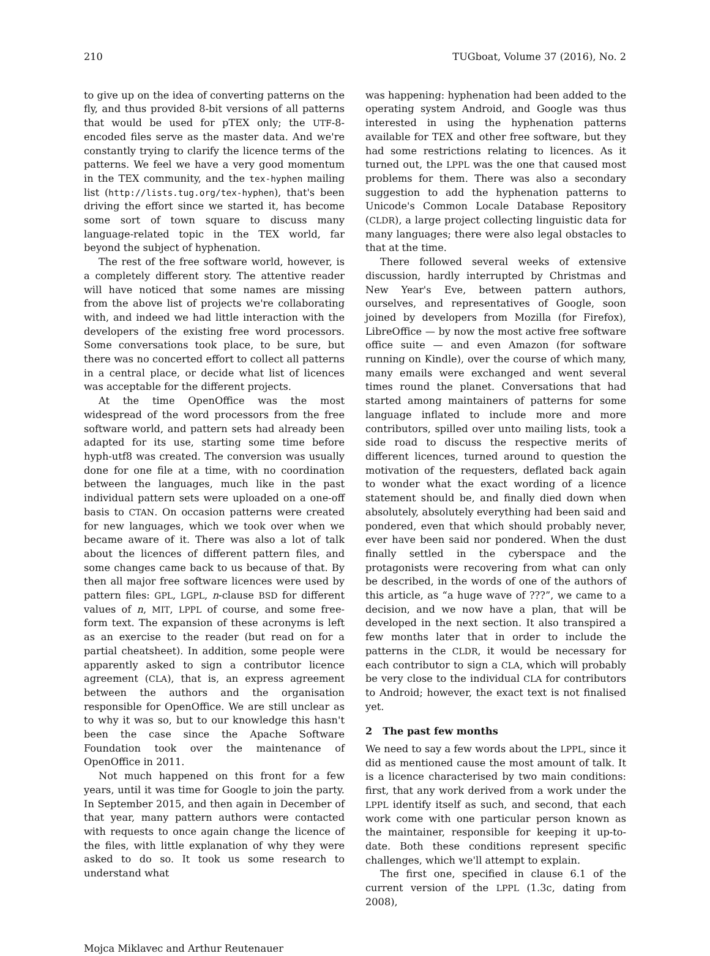210 TUGboat, Volume 37 (2016), No. 2
to give up on the idea of converting patterns on the fly, and thus provided 8-bit versions of all patterns that would be used for pTEX only; the UTF-8-encoded files serve as the master data. And we're constantly trying to clarify the licence terms of the patterns. We feel we have a very good momentum in the TEX community, and the tex-hyphen mailing list (http://lists.tug.org/tex-hyphen), that's been driving the effort since we started it, has become some sort of town square to discuss many language-related topic in the TEX world, far beyond the subject of hyphenation.
The rest of the free software world, however, is a completely different story. The attentive reader will have noticed that some names are missing from the above list of projects we're collaborating with, and indeed we had little interaction with the developers of the existing free word processors. Some conversations took place, to be sure, but there was no concerted effort to collect all patterns in a central place, or decide what list of licences was acceptable for the different projects.
At the time OpenOffice was the most widespread of the word processors from the free software world, and pattern sets had already been adapted for its use, starting some time before hyph-utf8 was created. The conversion was usually done for one file at a time, with no coordination between the languages, much like in the past individual pattern sets were uploaded on a one-off basis to CTAN. On occasion patterns were created for new languages, which we took over when we became aware of it. There was also a lot of talk about the licences of different pattern files, and some changes came back to us because of that. By then all major free software licences were used by pattern files: GPL, LGPL, n-clause BSD for different values of n, MIT, LPPL of course, and some free-form text. The expansion of these acronyms is left as an exercise to the reader (but read on for a partial cheatsheet). In addition, some people were apparently asked to sign a contributor licence agreement (CLA), that is, an express agreement between the authors and the organisation responsible for OpenOffice. We are still unclear as to why it was so, but to our knowledge this hasn't been the case since the Apache Software Foundation took over the maintenance of OpenOffice in 2011.
Not much happened on this front for a few years, until it was time for Google to join the party. In September 2015, and then again in December of that year, many pattern authors were contacted with requests to once again change the licence of the files, with little explanation of why they were asked to do so. It took us some research to understand what
was happening: hyphenation had been added to the operating system Android, and Google was thus interested in using the hyphenation patterns available for TEX and other free software, but they had some restrictions relating to licences. As it turned out, the LPPL was the one that caused most problems for them. There was also a secondary suggestion to add the hyphenation patterns to Unicode's Common Locale Database Repository (CLDR), a large project collecting linguistic data for many languages; there were also legal obstacles to that at the time.
There followed several weeks of extensive discussion, hardly interrupted by Christmas and New Year's Eve, between pattern authors, ourselves, and representatives of Google, soon joined by developers from Mozilla (for Firefox), LibreOffice — by now the most active free software office suite — and even Amazon (for software running on Kindle), over the course of which many, many emails were exchanged and went several times round the planet. Conversations that had started among maintainers of patterns for some language inflated to include more and more contributors, spilled over unto mailing lists, took a side road to discuss the respective merits of different licences, turned around to question the motivation of the requesters, deflated back again to wonder what the exact wording of a licence statement should be, and finally died down when absolutely, absolutely everything had been said and pondered, even that which should probably never, ever have been said nor pondered. When the dust finally settled in the cyberspace and the protagonists were recovering from what can only be described, in the words of one of the authors of this article, as “a huge wave of ???”, we came to a decision, and we now have a plan, that will be developed in the next section. It also transpired a few months later that in order to include the patterns in the CLDR, it would be necessary for each contributor to sign a CLA, which will probably be very close to the individual CLA for contributors to Android; however, the exact text is not finalised yet.
2 The past few months
We need to say a few words about the LPPL, since it did as mentioned cause the most amount of talk. It is a licence characterised by two main conditions: first, that any work derived from a work under the LPPL identify itself as such, and second, that each work come with one particular person known as the maintainer, responsible for keeping it up-to-date. Both these conditions represent specific challenges, which we'll attempt to explain.
The first one, specified in clause 6.1 of the current version of the LPPL (1.3c, dating from 2008),
Mojca Miklavec and Arthur Reutenauer